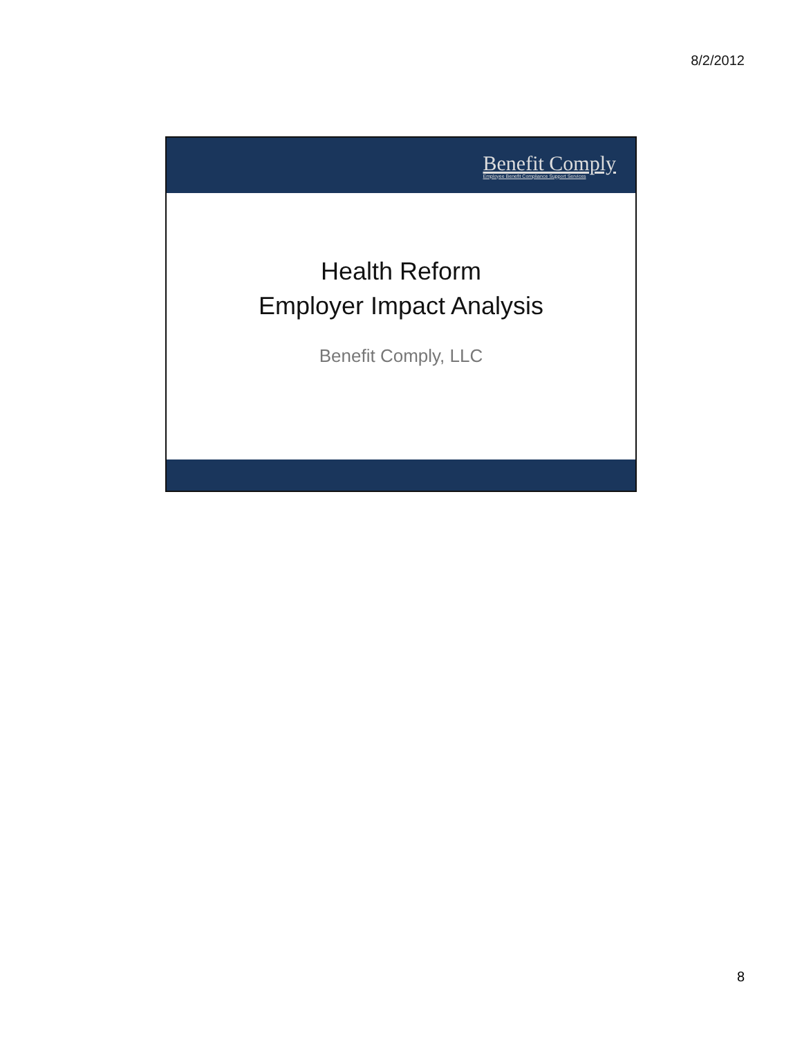8/2/2012
Benefit Comply
Employee Benefit Compliance Support Services
Health Reform
Employer Impact Analysis
Benefit Comply, LLC
8